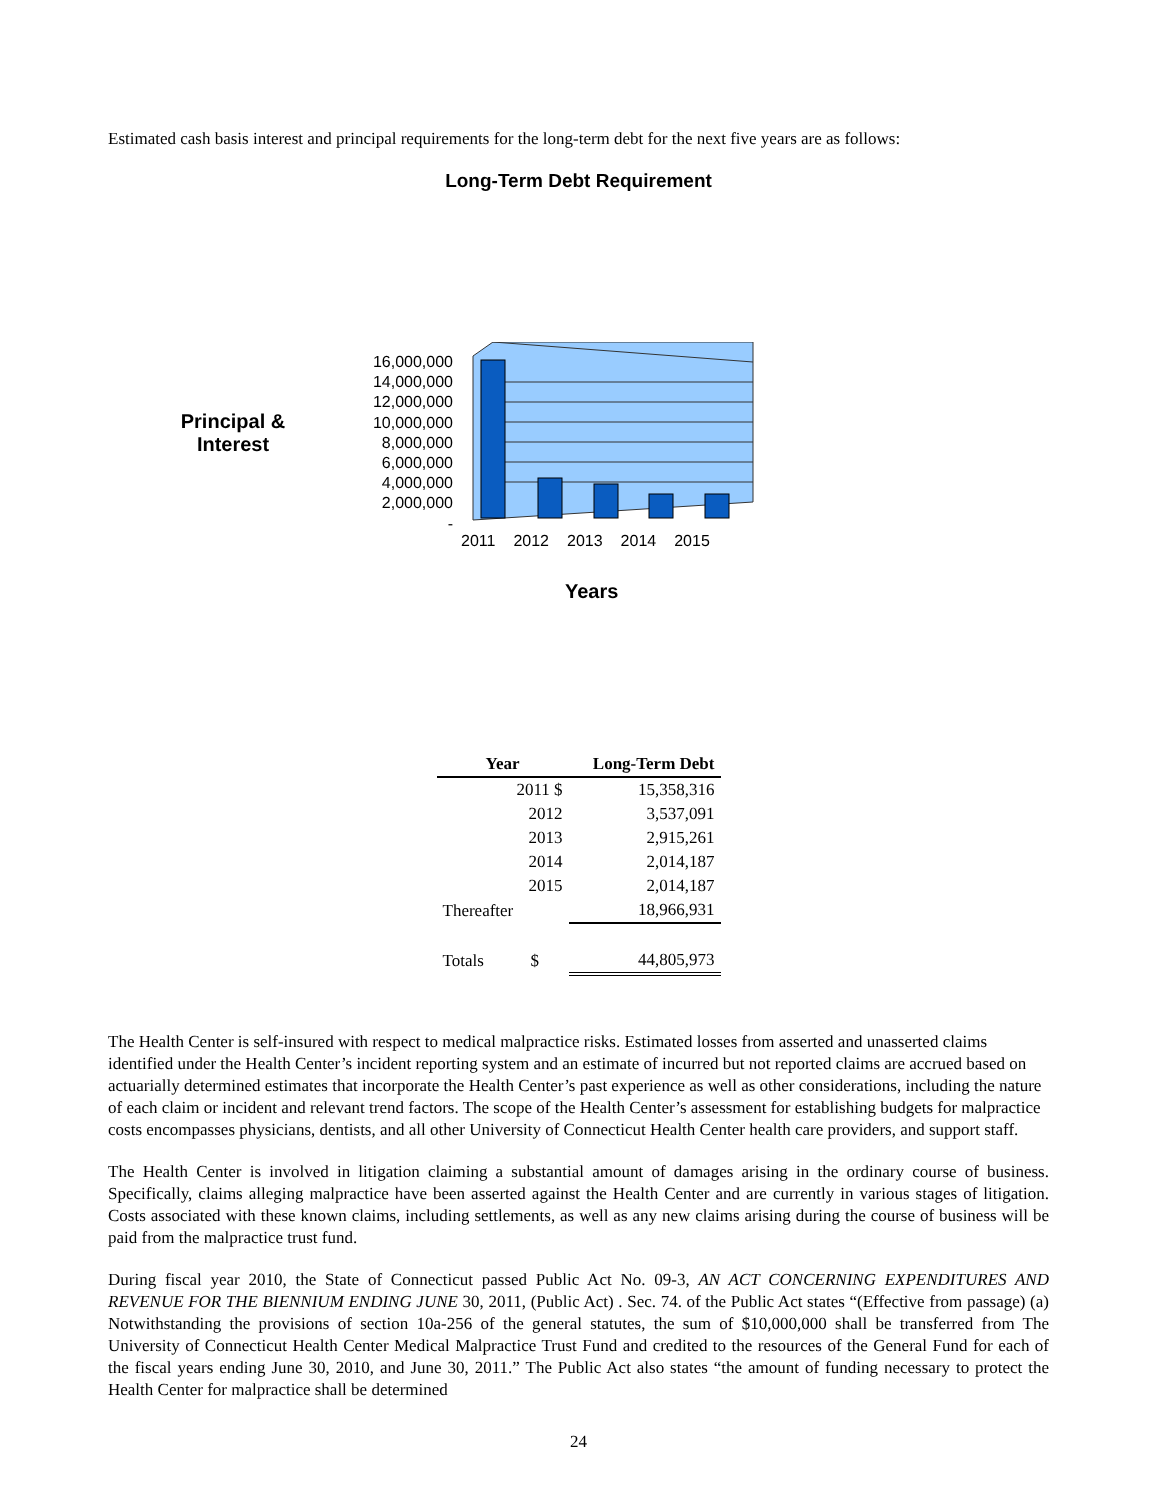Estimated cash basis interest and principal requirements for the long-term debt for the next five years are as follows:
Long-Term Debt Requirement
Principal &
Interest
16,000,000
14,000,000
12,000,000
10,000,000
8,000,000
6,000,000
4,000,000
2,000,000
-
2011 2012 2013 2014 2015
Years
| Year | Long-Term Debt |
| --- | --- |
| 2011 $ | 15,358,316 |
| 2012 | 3,537,091 |
| 2013 | 2,915,261 |
| 2014 | 2,014,187 |
| 2015 | 2,014,187 |
| Thereafter | 18,966,931 |
| Totals $ | 44,805,973 |
The Health Center is self-insured with respect to medical malpractice risks. Estimated losses from asserted and unasserted claims identified under the Health Center’s incident reporting system and an estimate of incurred but not reported claims are accrued based on actuarially determined estimates that incorporate the Health Center’s past experience as well as other considerations, including the nature of each claim or incident and relevant trend factors. The scope of the Health Center’s assessment for establishing budgets for malpractice costs encompasses physicians, dentists, and all other University of Connecticut Health Center health care providers, and support staff.
The Health Center is involved in litigation claiming a substantial amount of damages arising in the ordinary course of business. Specifically, claims alleging malpractice have been asserted against the Health Center and are currently in various stages of litigation. Costs associated with these known claims, including settlements, as well as any new claims arising during the course of business will be paid from the malpractice trust fund.
During fiscal year 2010, the State of Connecticut passed Public Act No. 09-3, AN ACT CONCERNING EXPENDITURES AND REVENUE FOR THE BIENNIUM ENDING JUNE 30, 2011, (Public Act) . Sec. 74. of the Public Act states “(Effective from passage) (a) Notwithstanding the provisions of section 10a-256 of the general statutes, the sum of $10,000,000 shall be transferred from The University of Connecticut Health Center Medical Malpractice Trust Fund and credited to the resources of the General Fund for each of the fiscal years ending June 30, 2010, and June 30, 2011.” The Public Act also states “the amount of funding necessary to protect the Health Center for malpractice shall be determined
24